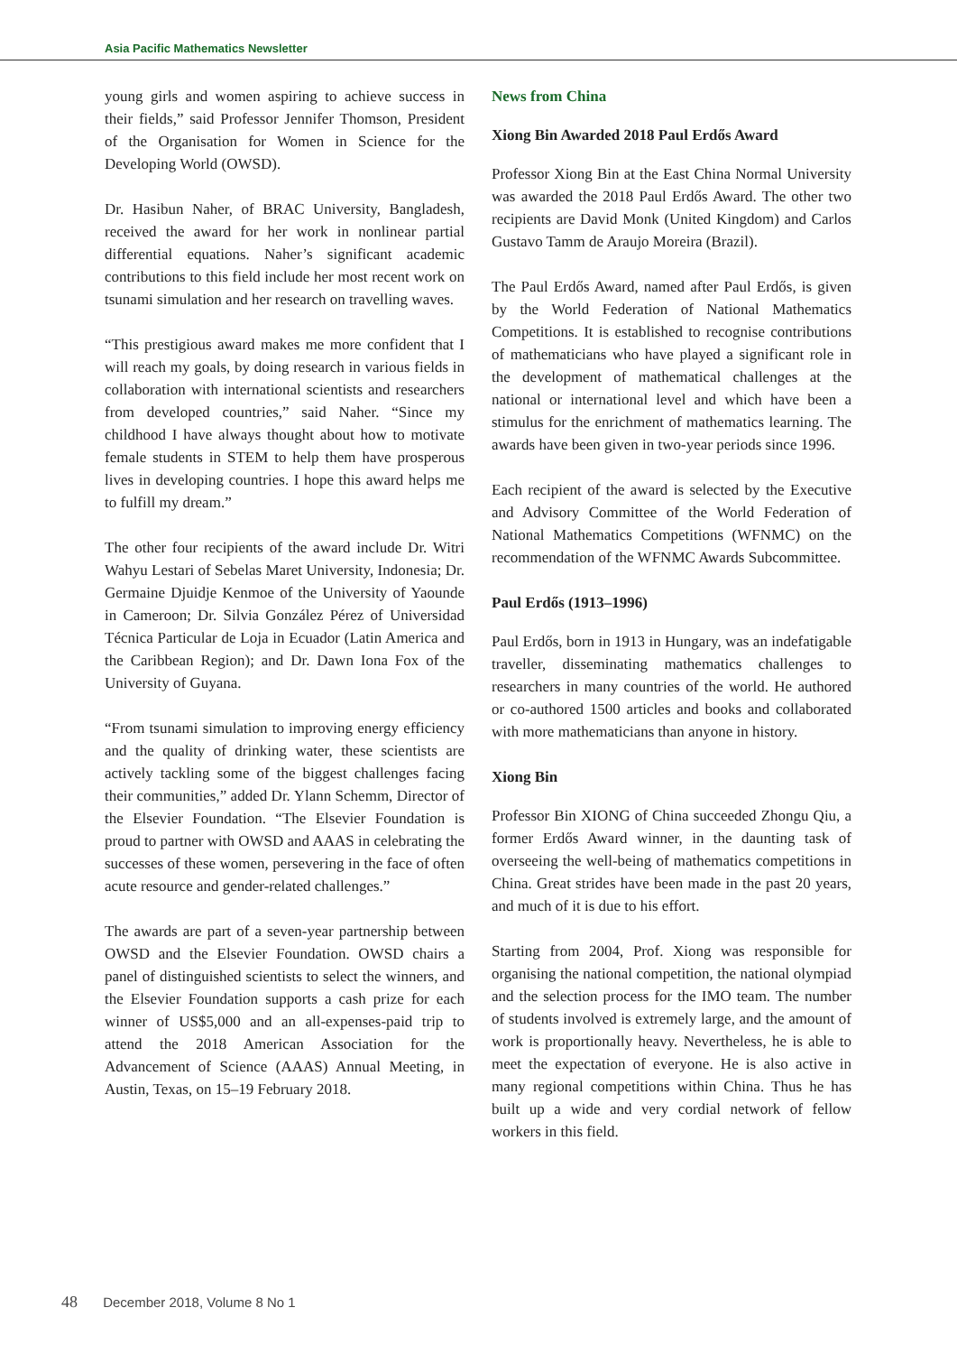Asia Pacific Mathematics Newsletter
young girls and women aspiring to achieve success in their fields,” said Professor Jennifer Thomson, President of the Organisation for Women in Science for the Developing World (OWSD).
Dr. Hasibun Naher, of BRAC University, Bangladesh, received the award for her work in nonlinear partial differential equations. Naher’s significant academic contributions to this field include her most recent work on tsunami simulation and her research on travelling waves.
“This prestigious award makes me more confident that I will reach my goals, by doing research in various fields in collaboration with international scientists and researchers from developed countries,” said Naher. “Since my childhood I have always thought about how to motivate female students in STEM to help them have prosperous lives in developing countries. I hope this award helps me to fulfill my dream.”
The other four recipients of the award include Dr. Witri Wahyu Lestari of Sebelas Maret University, Indonesia; Dr. Germaine Djuidje Kenmoe of the University of Yaounde in Cameroon; Dr. Silvia González Pérez of Universidad Técnica Particular de Loja in Ecuador (Latin America and the Caribbean Region); and Dr. Dawn Iona Fox of the University of Guyana.
“From tsunami simulation to improving energy efficiency and the quality of drinking water, these scientists are actively tackling some of the biggest challenges facing their communities,” added Dr. Ylann Schemm, Director of the Elsevier Foundation. “The Elsevier Foundation is proud to partner with OWSD and AAAS in celebrating the successes of these women, persevering in the face of often acute resource and gender-related challenges.”
The awards are part of a seven-year partnership between OWSD and the Elsevier Foundation. OWSD chairs a panel of distinguished scientists to select the winners, and the Elsevier Foundation supports a cash prize for each winner of US$5,000 and an all-expenses-paid trip to attend the 2018 American Association for the Advancement of Science (AAAS) Annual Meeting, in Austin, Texas, on 15–19 February 2018.
News from China
Xiong Bin Awarded 2018 Paul Erdős Award
Professor Xiong Bin at the East China Normal University was awarded the 2018 Paul Erdős Award. The other two recipients are David Monk (United Kingdom) and Carlos Gustavo Tamm de Araujo Moreira (Brazil).
The Paul Erdős Award, named after Paul Erdős, is given by the World Federation of National Mathematics Competitions. It is established to recognise contributions of mathematicians who have played a significant role in the development of mathematical challenges at the national or international level and which have been a stimulus for the enrichment of mathematics learning. The awards have been given in two-year periods since 1996.
Each recipient of the award is selected by the Executive and Advisory Committee of the World Federation of National Mathematics Competitions (WFNMC) on the recommendation of the WFNMC Awards Subcommittee.
Paul Erdős (1913–1996)
Paul Erdős, born in 1913 in Hungary, was an indefatigable traveller, disseminating mathematics challenges to researchers in many countries of the world. He authored or co-authored 1500 articles and books and collaborated with more mathematicians than anyone in history.
Xiong Bin
Professor Bin XIONG of China succeeded Zhongu Qiu, a former Erdős Award winner, in the daunting task of overseeing the well-being of mathematics competitions in China. Great strides have been made in the past 20 years, and much of it is due to his effort.
Starting from 2004, Prof. Xiong was responsible for organising the national competition, the national olympiad and the selection process for the IMO team. The number of students involved is extremely large, and the amount of work is proportionally heavy. Nevertheless, he is able to meet the expectation of everyone. He is also active in many regional competitions within China. Thus he has built up a wide and very cordial network of fellow workers in this field.
48 December 2018, Volume 8 No 1